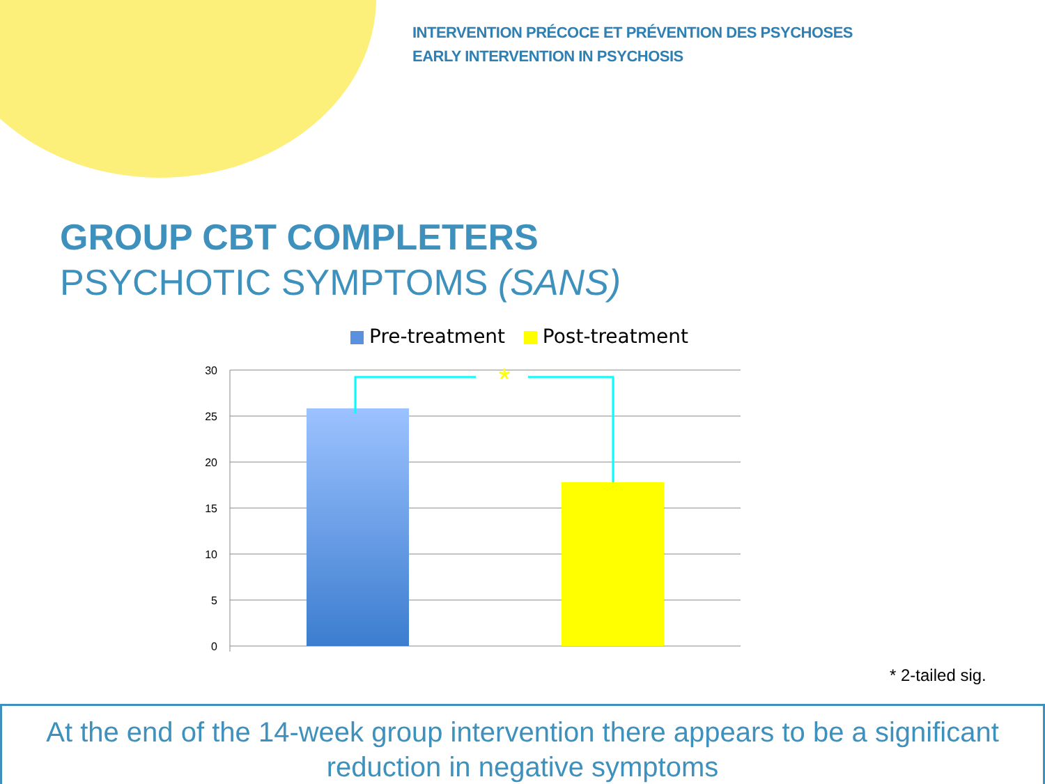INTERVENTION PRÉCOCE ET PRÉVENTION DES PSYCHOSES
EARLY INTERVENTION IN PSYCHOSIS
GROUP CBT COMPLETERS
PSYCHOTIC SYMPTOMS (SANS)
Pre-treatment Post-treatment
30
25
20
15
10
5
0
*
* 2-tailed sig.
At the end of the 14-week group intervention there appears to be a significant reduction in negative symptoms